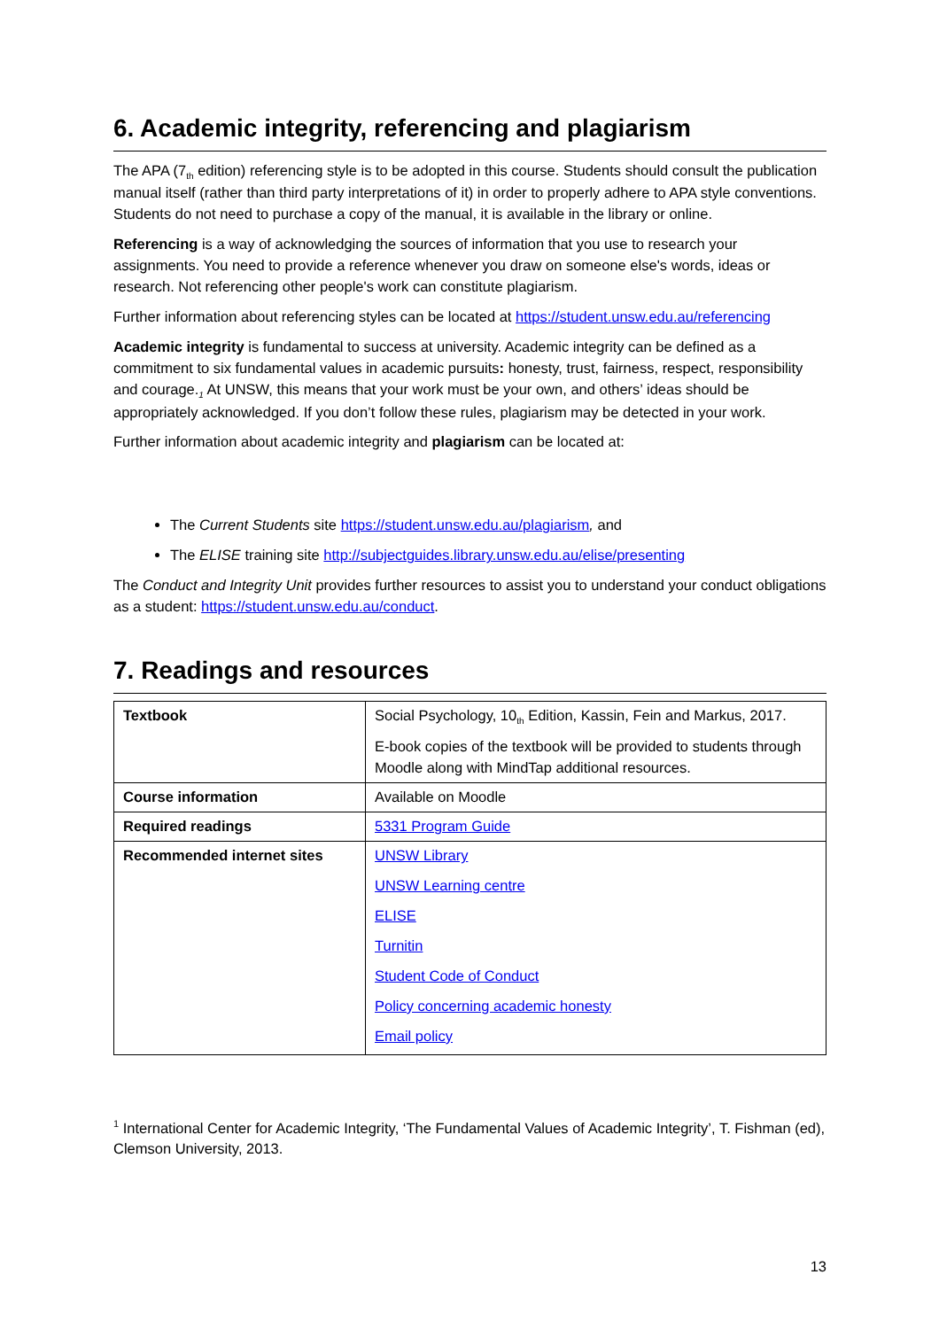6. Academic integrity, referencing and plagiarism
The APA (7<sub>th</sub> edition) referencing style is to be adopted in this course. Students should consult the publication manual itself (rather than third party interpretations of it) in order to properly adhere to APA style conventions. Students do not need to purchase a copy of the manual, it is available in the library or online.
Referencing is a way of acknowledging the sources of information that you use to research your assignments. You need to provide a reference whenever you draw on someone else's words, ideas or research. Not referencing other people's work can constitute plagiarism.
Further information about referencing styles can be located at https://student.unsw.edu.au/referencing
Academic integrity is fundamental to success at university. Academic integrity can be defined as a commitment to six fundamental values in academic pursuits: honesty, trust, fairness, respect, responsibility and courage.<sub>1</sub> At UNSW, this means that your work must be your own, and others’ ideas should be appropriately acknowledged. If you don’t follow these rules, plagiarism may be detected in your work.
Further information about academic integrity and plagiarism can be located at:
The Current Students site https://student.unsw.edu.au/plagiarism, and
The ELISE training site http://subjectguides.library.unsw.edu.au/elise/presenting
The Conduct and Integrity Unit provides further resources to assist you to understand your conduct obligations as a student: https://student.unsw.edu.au/conduct.
7. Readings and resources
| Textbook | Social Psychology, 10<sub>th</sub> Edition, Kassin, Fein and Markus, 2017. E-book copies of the textbook will be provided to students through Moodle along with MindTap additional resources. |
| Course information | Available on Moodle |
| Required readings | 5331 Program Guide |
| Recommended internet sites | UNSW Library UNSW Learning centre ELISE Turnitin Student Code of Conduct Policy concerning academic honesty Email policy |
<sup>1</sup> International Center for Academic Integrity, ‘The Fundamental Values of Academic Integrity’, T. Fishman (ed), Clemson University, 2013.
13